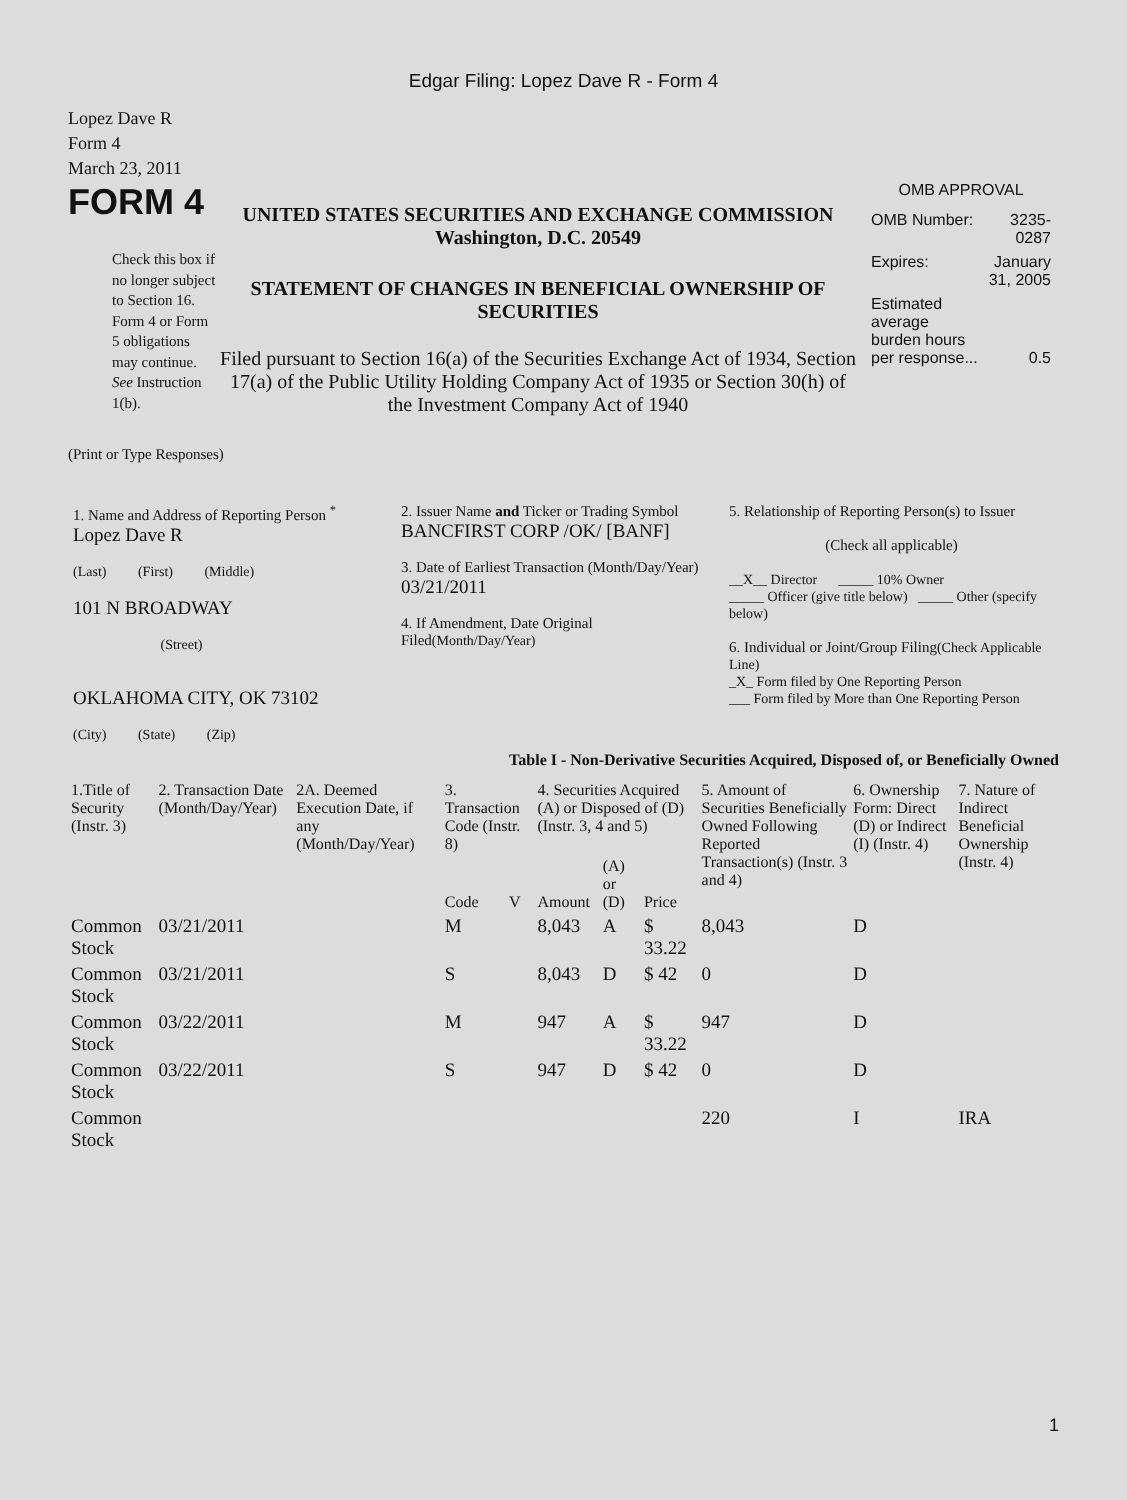Edgar Filing: Lopez Dave R - Form 4
Lopez Dave R
Form 4
March 23, 2011
FORM 4
Check this box if no longer subject to Section 16. Form 4 or Form 5 obligations may continue. See Instruction 1(b).
UNITED STATES SECURITIES AND EXCHANGE COMMISSION
Washington, D.C. 20549
STATEMENT OF CHANGES IN BENEFICIAL OWNERSHIP OF SECURITIES
Filed pursuant to Section 16(a) of the Securities Exchange Act of 1934, Section 17(a) of the Public Utility Holding Company Act of 1935 or Section 30(h) of the Investment Company Act of 1940
OMB APPROVAL
| OMB Number: | 3235-0287 |
| Expires: | January 31, 2005 |
| Estimated average burden hours per response... | 0.5 |
(Print or Type Responses)
| 1. Name and Address of Reporting Person <sup>*</sup> Lopez Dave R (Last) (First) (Middle) 101 N BROADWAY (Street) OKLAHOMA CITY, OK 73102 (City) (State) (Zip) | 2. Issuer Name and Ticker or Trading Symbol BANCFIRST CORP /OK/ [BANF] 3. Date of Earliest Transaction (Month/Day/Year) 03/21/2011 4. If Amendment, Date Original Filed (Month/Day/Year) | 5. Relationship of Reporting Person(s) to Issuer (Check all applicable) __X__ Director _____ 10% Owner _____ Officer (give title below) _____ Other (specify below) 6. Individual or Joint/Group Filing (Check Applicable Line) _X_ Form filed by One Reporting Person ___ Form filed by More than One Reporting Person |
Table I - Non-Derivative Securities Acquired, Disposed of, or Beneficially Owned
| 1.Title of Security (Instr. 3) | 2. Transaction Date (Month/Day/Year) | 2A. Deemed Execution Date, if any (Month/Day/Year) | 3. Transaction Code (Instr. 8) | | 4. Securities Acquired (A) or Disposed of (D) (Instr. 3, 4 and 5) | | | 5. Amount of Securities Beneficially Owned Following Reported Transaction(s) (Instr. 3 and 4) | 6. Ownership Form: Direct (D) or Indirect (I) (Instr. 4) | 7. Nature of Indirect Beneficial Ownership (Instr. 4) |
| --- | --- | --- | --- | --- | --- | --- | --- | --- | --- | --- |
| | | | Code | V | Amount | (A) or (D) | Price | | | |
| Common Stock | 03/21/2011 | | M | | 8,043 | A | $ 33.22 | 8,043 | D | |
| Common Stock | 03/21/2011 | | S | | 8,043 | D | $ 42 | 0 | D | |
| Common Stock | 03/22/2011 | | M | | 947 | A | $ 33.22 | 947 | D | |
| Common Stock | 03/22/2011 | | S | | 947 | D | $ 42 | 0 | D | |
| Common Stock | | | | | | | | 220 | I | IRA |
1